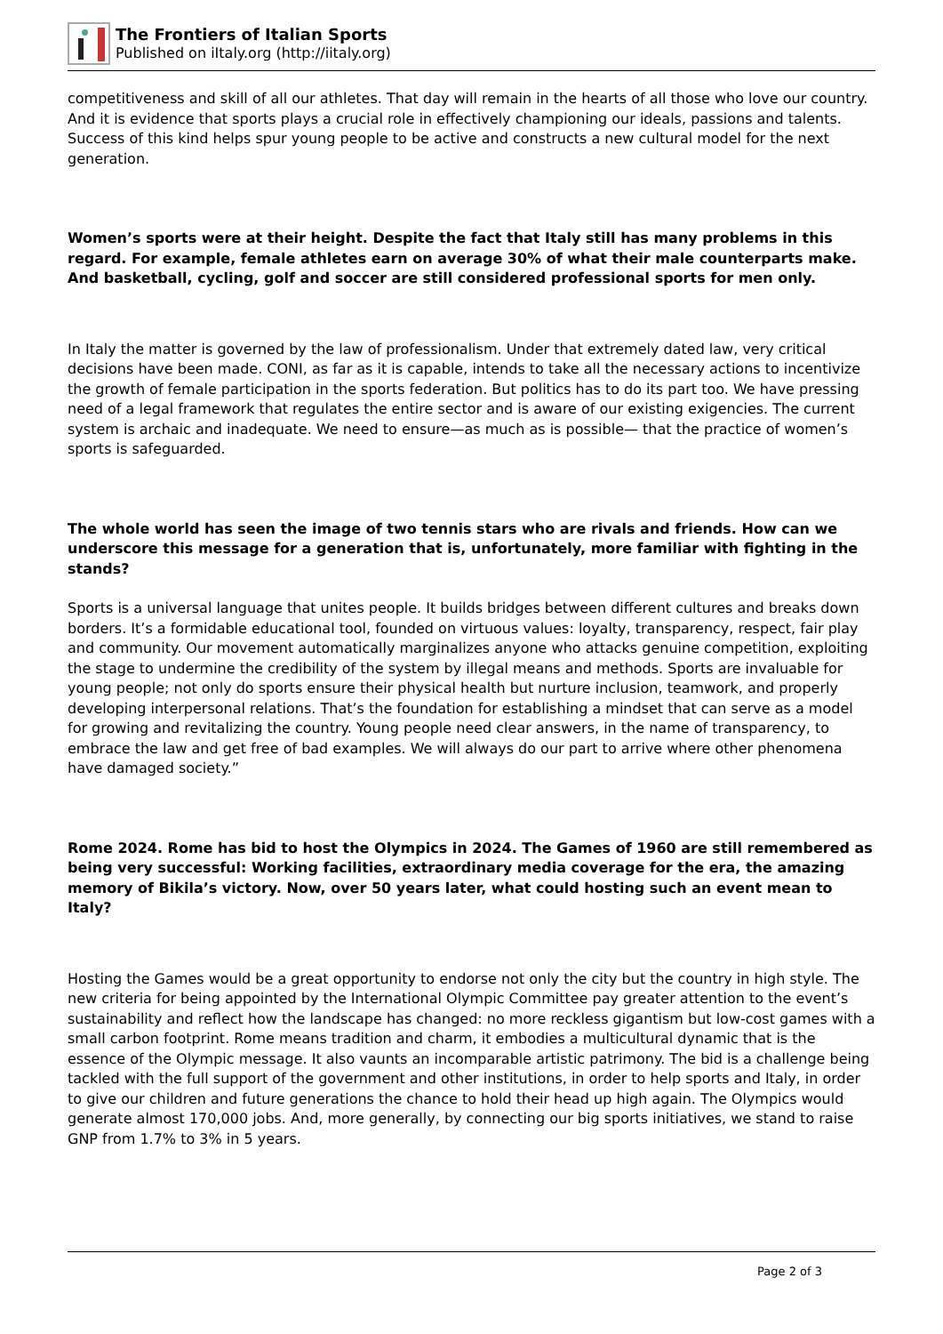The Frontiers of Italian Sports
Published on iItaly.org (http://iitaly.org)
competitiveness and skill of all our athletes. That day will remain in the hearts of all those who love our country. And it is evidence that sports plays a crucial role in effectively championing our ideals, passions and talents. Success of this kind helps spur young people to be active and constructs a new cultural model for the next generation.
Women’s sports were at their height. Despite the fact that Italy still has many problems in this regard. For example, female athletes earn on average 30% of what their male counterparts make. And basketball, cycling, golf and soccer are still considered professional sports for men only.
In Italy the matter is governed by the law of professionalism. Under that extremely dated law, very critical decisions have been made. CONI, as far as it is capable, intends to take all the necessary actions to incentivize the growth of female participation in the sports federation. But politics has to do its part too. We have pressing need of a legal framework that regulates the entire sector and is aware of our existing exigencies. The current system is archaic and inadequate. We need to ensure—as much as is possible— that the practice of women’s sports is safeguarded.
The whole world has seen the image of two tennis stars who are rivals and friends. How can we underscore this message for a generation that is, unfortunately, more familiar with fighting in the stands?
Sports is a universal language that unites people. It builds bridges between different cultures and breaks down borders. It’s a formidable educational tool, founded on virtuous values: loyalty, transparency, respect, fair play and community. Our movement automatically marginalizes anyone who attacks genuine competition, exploiting the stage to undermine the credibility of the system by illegal means and methods. Sports are invaluable for young people; not only do sports ensure their physical health but nurture inclusion, teamwork, and properly developing interpersonal relations. That’s the foundation for establishing a mindset that can serve as a model for growing and revitalizing the country. Young people need clear answers, in the name of transparency, to embrace the law and get free of bad examples. We will always do our part to arrive where other phenomena have damaged society.”
Rome 2024. Rome has bid to host the Olympics in 2024. The Games of 1960 are still remembered as being very successful: Working facilities, extraordinary media coverage for the era, the amazing memory of Bikila’s victory. Now, over 50 years later, what could hosting such an event mean to Italy?
Hosting the Games would be a great opportunity to endorse not only the city but the country in high style. The new criteria for being appointed by the International Olympic Committee pay greater attention to the event’s sustainability and reflect how the landscape has changed: no more reckless gigantism but low-cost games with a small carbon footprint. Rome means tradition and charm, it embodies a multicultural dynamic that is the essence of the Olympic message. It also vaunts an incomparable artistic patrimony. The bid is a challenge being tackled with the full support of the government and other institutions, in order to help sports and Italy, in order to give our children and future generations the chance to hold their head up high again. The Olympics would generate almost 170,000 jobs. And, more generally, by connecting our big sports initiatives, we stand to raise GNP from 1.7% to 3% in 5 years.
Page 2 of 3